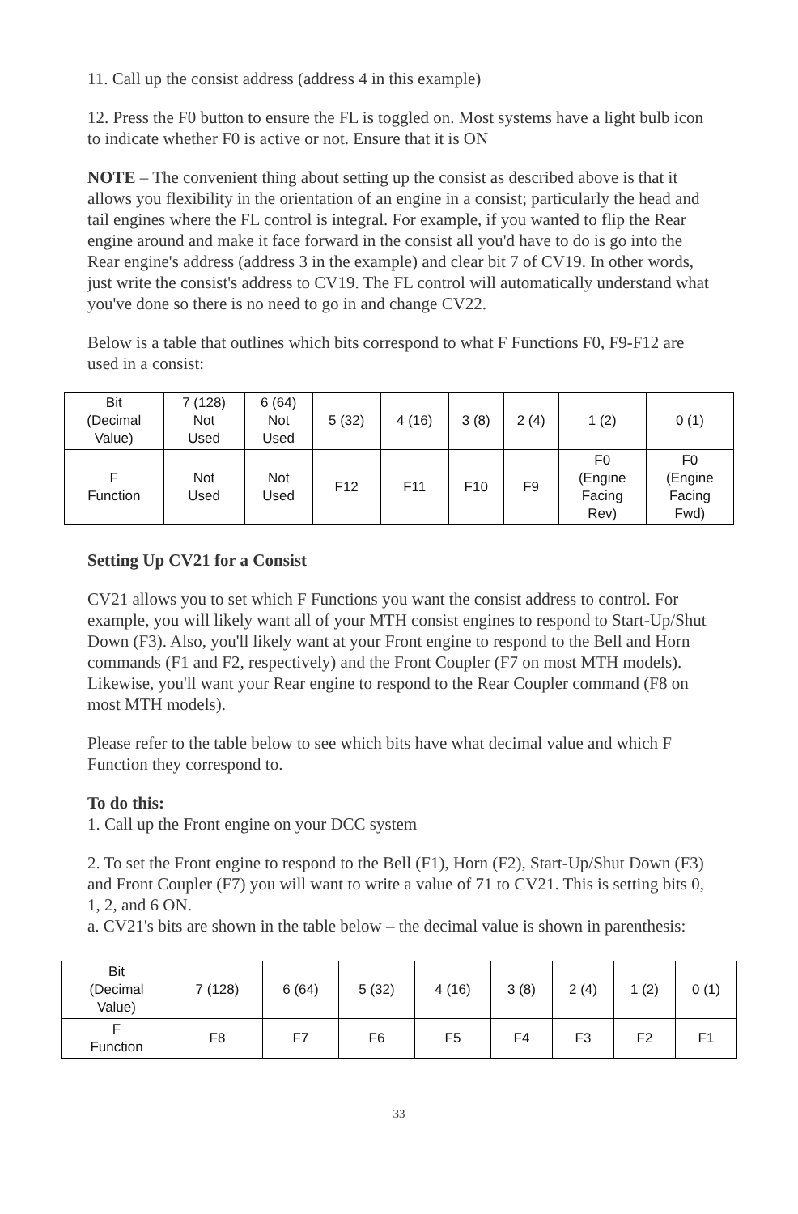11. Call up the consist address (address 4 in this example)
12. Press the F0 button to ensure the FL is toggled on. Most systems have a light bulb icon to indicate whether F0 is active or not. Ensure that it is ON
NOTE – The convenient thing about setting up the consist as described above is that it allows you flexibility in the orientation of an engine in a consist; particularly the head and tail engines where the FL control is integral. For example, if you wanted to flip the Rear engine around and make it face forward in the consist all you'd have to do is go into the Rear engine's address (address 3 in the example) and clear bit 7 of CV19. In other words, just write the consist's address to CV19. The FL control will automatically understand what you've done so there is no need to go in and change CV22.
Below is a table that outlines which bits correspond to what F Functions F0, F9-F12 are used in a consist:
| Bit (Decimal Value) | 7 (128) Not Used | 6 (64) Not Used | 5 (32) | 4 (16) | 3 (8) | 2 (4) | 1 (2) | 0 (1) |
| F Function | Not Used | Not Used | F12 | F11 | F10 | F9 | F0 (Engine Facing Rev) | F0 (Engine Facing Fwd) |
Setting Up CV21 for a Consist
CV21 allows you to set which F Functions you want the consist address to control. For example, you will likely want all of your MTH consist engines to respond to Start-Up/Shut Down (F3). Also, you'll likely want at your Front engine to respond to the Bell and Horn commands (F1 and F2, respectively) and the Front Coupler (F7 on most MTH models). Likewise, you'll want your Rear engine to respond to the Rear Coupler command (F8 on most MTH models).
Please refer to the table below to see which bits have what decimal value and which F Function they correspond to.
To do this:
1. Call up the Front engine on your DCC system
2. To set the Front engine to respond to the Bell (F1), Horn (F2), Start-Up/Shut Down (F3) and Front Coupler (F7) you will want to write a value of 71 to CV21. This is setting bits 0, 1, 2, and 6 ON.
a. CV21's bits are shown in the table below – the decimal value is shown in parenthesis:
| Bit (Decimal Value) | 7 (128) | 6 (64) | 5 (32) | 4 (16) | 3 (8) | 2 (4) | 1 (2) | 0 (1) |
| F Function | F8 | F7 | F6 | F5 | F4 | F3 | F2 | F1 |
33